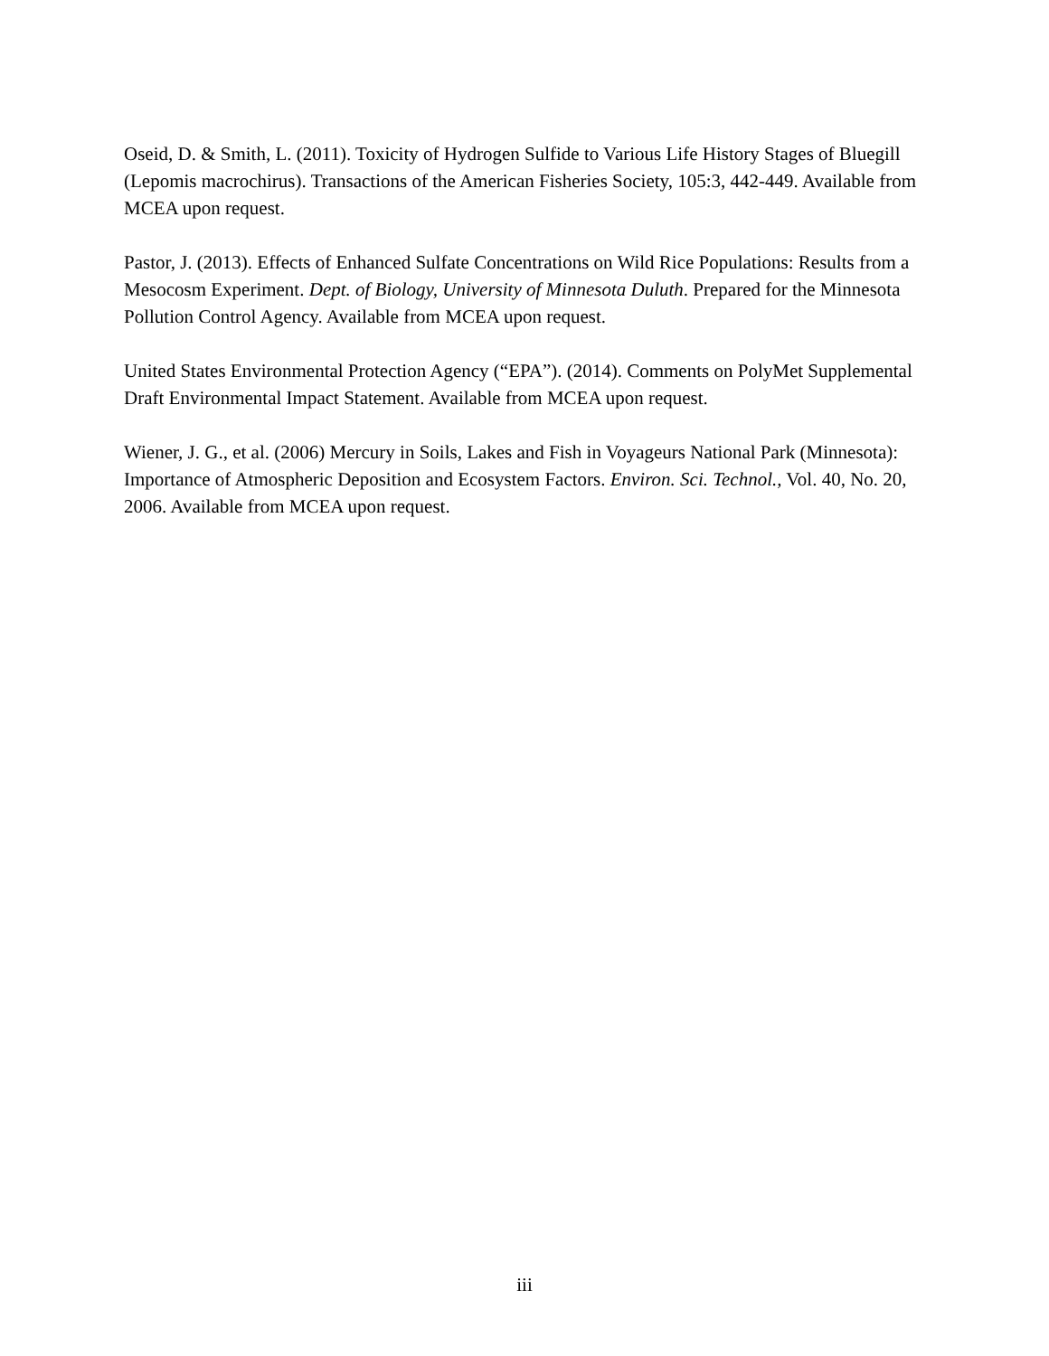Oseid, D. & Smith, L. (2011). Toxicity of Hydrogen Sulfide to Various Life History Stages of Bluegill (Lepomis macrochirus). Transactions of the American Fisheries Society, 105:3, 442-449. Available from MCEA upon request.
Pastor, J. (2013). Effects of Enhanced Sulfate Concentrations on Wild Rice Populations: Results from a Mesocosm Experiment. Dept. of Biology, University of Minnesota Duluth. Prepared for the Minnesota Pollution Control Agency. Available from MCEA upon request.
United States Environmental Protection Agency (“EPA”). (2014). Comments on PolyMet Supplemental Draft Environmental Impact Statement. Available from MCEA upon request.
Wiener, J. G., et al. (2006) Mercury in Soils, Lakes and Fish in Voyageurs National Park (Minnesota): Importance of Atmospheric Deposition and Ecosystem Factors. Environ. Sci. Technol., Vol. 40, No. 20, 2006. Available from MCEA upon request.
iii